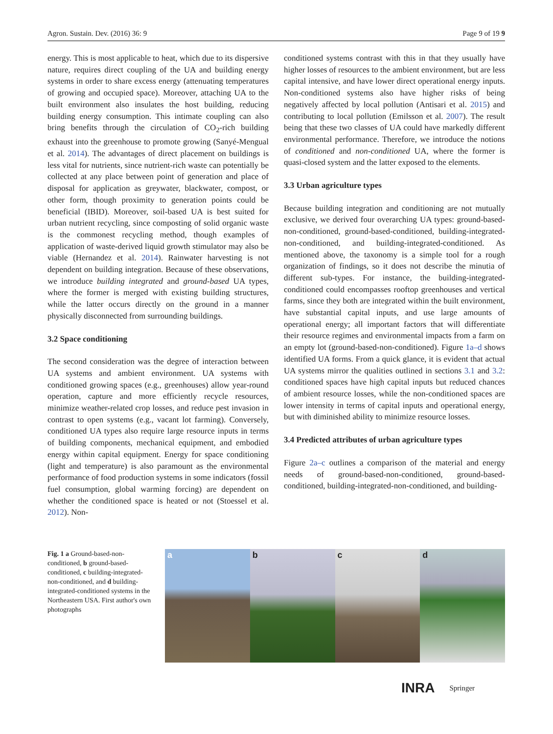Agron. Sustain. Dev. (2016) 36: 9 Page 9 of 19 9
energy. This is most applicable to heat, which due to its dispersive nature, requires direct coupling of the UA and building energy systems in order to share excess energy (attenuating temperatures of growing and occupied space). Moreover, attaching UA to the built environment also insulates the host building, reducing building energy consumption. This intimate coupling can also bring benefits through the circulation of CO<sub>2</sub>-rich building exhaust into the greenhouse to promote growing (Sanyé-Mengual et al. 2014). The advantages of direct placement on buildings is less vital for nutrients, since nutrient-rich waste can potentially be collected at any place between point of generation and place of disposal for application as greywater, blackwater, compost, or other form, though proximity to generation points could be beneficial (IBID). Moreover, soil-based UA is best suited for urban nutrient recycling, since composting of solid organic waste is the commonest recycling method, though examples of application of waste-derived liquid growth stimulator may also be viable (Hernandez et al. 2014). Rainwater harvesting is not dependent on building integration. Because of these observations, we introduce building integrated and ground-based UA types, where the former is merged with existing building structures, while the latter occurs directly on the ground in a manner physically disconnected from surrounding buildings.
3.2 Space conditioning
The second consideration was the degree of interaction between UA systems and ambient environment. UA systems with conditioned growing spaces (e.g., greenhouses) allow year-round operation, capture and more efficiently recycle resources, minimize weather-related crop losses, and reduce pest invasion in contrast to open systems (e.g., vacant lot farming). Conversely, conditioned UA types also require large resource inputs in terms of building components, mechanical equipment, and embodied energy within capital equipment. Energy for space conditioning (light and temperature) is also paramount as the environmental performance of food production systems in some indicators (fossil fuel consumption, global warming forcing) are dependent on whether the conditioned space is heated or not (Stoessel et al. 2012). Non-
conditioned systems contrast with this in that they usually have higher losses of resources to the ambient environment, but are less capital intensive, and have lower direct operational energy inputs. Non-conditioned systems also have higher risks of being negatively affected by local pollution (Antisari et al. 2015) and contributing to local pollution (Emilsson et al. 2007). The result being that these two classes of UA could have markedly different environmental performance. Therefore, we introduce the notions of conditioned and non-conditioned UA, where the former is quasi-closed system and the latter exposed to the elements.
3.3 Urban agriculture types
Because building integration and conditioning are not mutually exclusive, we derived four overarching UA types: ground-based-non-conditioned, ground-based-conditioned, building-integrated-non-conditioned, and building-integrated-conditioned. As mentioned above, the taxonomy is a simple tool for a rough organization of findings, so it does not describe the minutia of different sub-types. For instance, the building-integrated-conditioned could encompasses rooftop greenhouses and vertical farms, since they both are integrated within the built environment, have substantial capital inputs, and use large amounts of operational energy; all important factors that will differentiate their resource regimes and environmental impacts from a farm on an empty lot (ground-based-non-conditioned). Figure 1a–d shows identified UA forms. From a quick glance, it is evident that actual UA systems mirror the qualities outlined in sections 3.1 and 3.2: conditioned spaces have high capital inputs but reduced chances of ambient resource losses, while the non-conditioned spaces are lower intensity in terms of capital inputs and operational energy, but with diminished ability to minimize resource losses.
3.4 Predicted attributes of urban agriculture types
Figure 2a–c outlines a comparison of the material and energy needs of ground-based-non-conditioned, ground-based-conditioned, building-integrated-non-conditioned, and building-
Fig. 1 a Ground-based-non-conditioned, b ground-based-conditioned, c building-integrated-non-conditioned, and d building-integrated-conditioned systems in the Northeastern USA. First author's own photographs
a b c d
INRA Springer